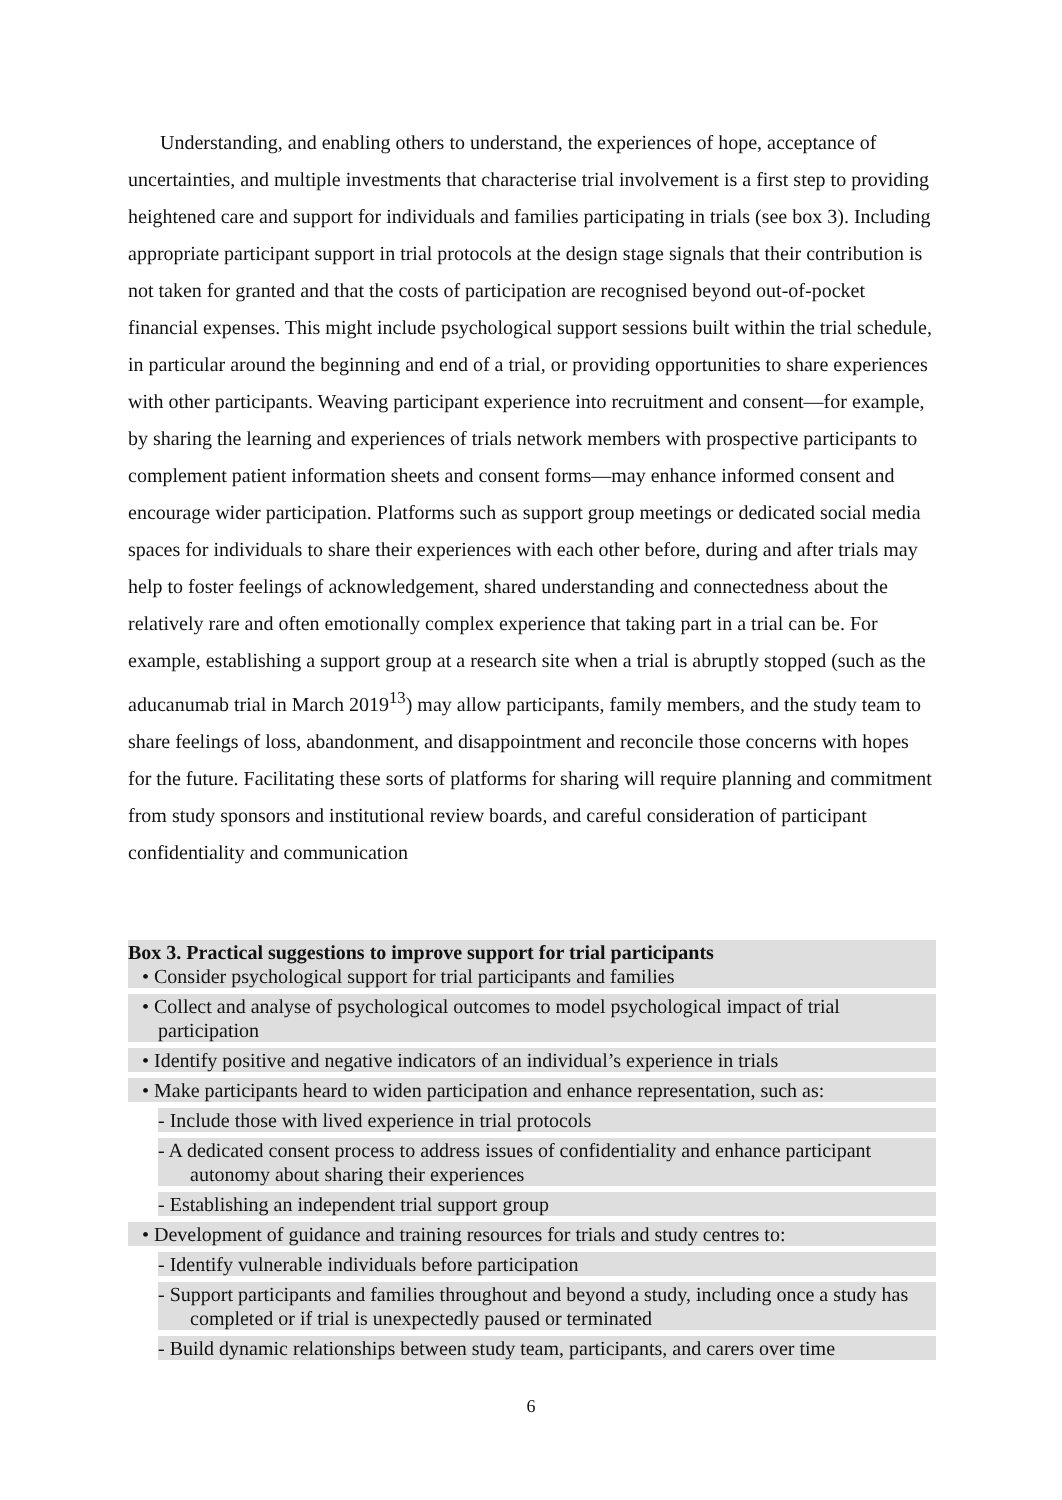Understanding, and enabling others to understand, the experiences of hope, acceptance of uncertainties, and multiple investments that characterise trial involvement is a first step to providing heightened care and support for individuals and families participating in trials (see box 3). Including appropriate participant support in trial protocols at the design stage signals that their contribution is not taken for granted and that the costs of participation are recognised beyond out-of-pocket financial expenses. This might include psychological support sessions built within the trial schedule, in particular around the beginning and end of a trial, or providing opportunities to share experiences with other participants. Weaving participant experience into recruitment and consent—for example, by sharing the learning and experiences of trials network members with prospective participants to complement patient information sheets and consent forms—may enhance informed consent and encourage wider participation. Platforms such as support group meetings or dedicated social media spaces for individuals to share their experiences with each other before, during and after trials may help to foster feelings of acknowledgement, shared understanding and connectedness about the relatively rare and often emotionally complex experience that taking part in a trial can be. For example, establishing a support group at a research site when a trial is abruptly stopped (such as the aducanumab trial in March 2019<sup>13</sup>) may allow participants, family members, and the study team to share feelings of loss, abandonment, and disappointment and reconcile those concerns with hopes for the future. Facilitating these sorts of platforms for sharing will require planning and commitment from study sponsors and institutional review boards, and careful consideration of participant confidentiality and communication
Box 3. Practical suggestions to improve support for trial participants
• Consider psychological support for trial participants and families
• Collect and analyse of psychological outcomes to model psychological impact of trial participation
• Identify positive and negative indicators of an individual’s experience in trials
• Make participants heard to widen participation and enhance representation, such as:
- Include those with lived experience in trial protocols
- A dedicated consent process to address issues of confidentiality and enhance participant autonomy about sharing their experiences
- Establishing an independent trial support group
• Development of guidance and training resources for trials and study centres to:
- Identify vulnerable individuals before participation
- Support participants and families throughout and beyond a study, including once a study has completed or if trial is unexpectedly paused or terminated
- Build dynamic relationships between study team, participants, and carers over time
6